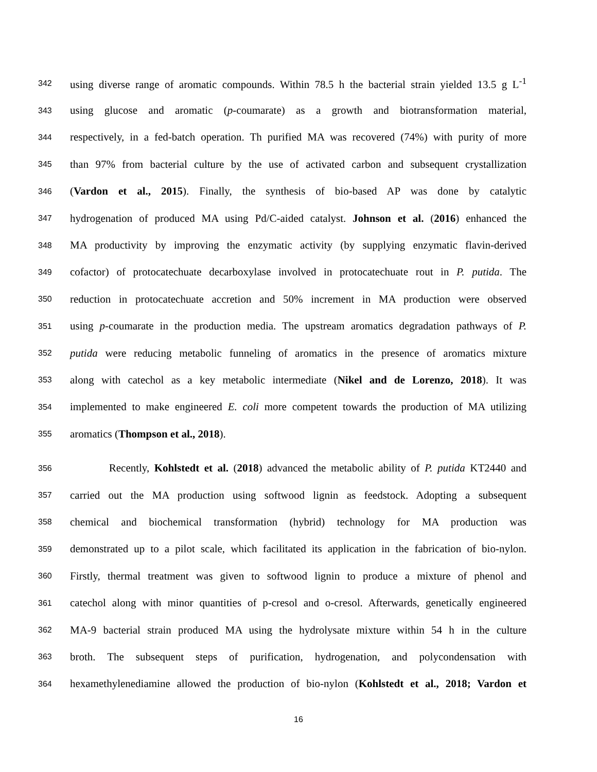342 using diverse range of aromatic compounds. Within 78.5 h the bacterial strain yielded 13.5 g L<sup>-1</sup>
343 using glucose and aromatic (p-coumarate) as a growth and biotransformation material,
344 respectively, in a fed-batch operation. Th purified MA was recovered (74%) with purity of more
345 than 97% from bacterial culture by the use of activated carbon and subsequent crystallization
346 (Vardon et al., 2015). Finally, the synthesis of bio-based AP was done by catalytic
347 hydrogenation of produced MA using Pd/C-aided catalyst. Johnson et al. (2016) enhanced the
348 MA productivity by improving the enzymatic activity (by supplying enzymatic flavin-derived
349 cofactor) of protocatechuate decarboxylase involved in protocatechuate rout in P. putida. The
350 reduction in protocatechuate accretion and 50% increment in MA production were observed
351 using p-coumarate in the production media. The upstream aromatics degradation pathways of P.
352 putida were reducing metabolic funneling of aromatics in the presence of aromatics mixture
353 along with catechol as a key metabolic intermediate (Nikel and de Lorenzo, 2018). It was
354 implemented to make engineered E. coli more competent towards the production of MA utilizing
355 aromatics (Thompson et al., 2018).
356 Recently, Kohlstedt et al. (2018) advanced the metabolic ability of P. putida KT2440 and
357 carried out the MA production using softwood lignin as feedstock. Adopting a subsequent
358 chemical and biochemical transformation (hybrid) technology for MA production was
359 demonstrated up to a pilot scale, which facilitated its application in the fabrication of bio-nylon.
360 Firstly, thermal treatment was given to softwood lignin to produce a mixture of phenol and
361 catechol along with minor quantities of p-cresol and o-cresol. Afterwards, genetically engineered
362 MA-9 bacterial strain produced MA using the hydrolysate mixture within 54 h in the culture
363 broth. The subsequent steps of purification, hydrogenation, and polycondensation with
364 hexamethylenediamine allowed the production of bio-nylon (Kohlstedt et al., 2018; Vardon et
16